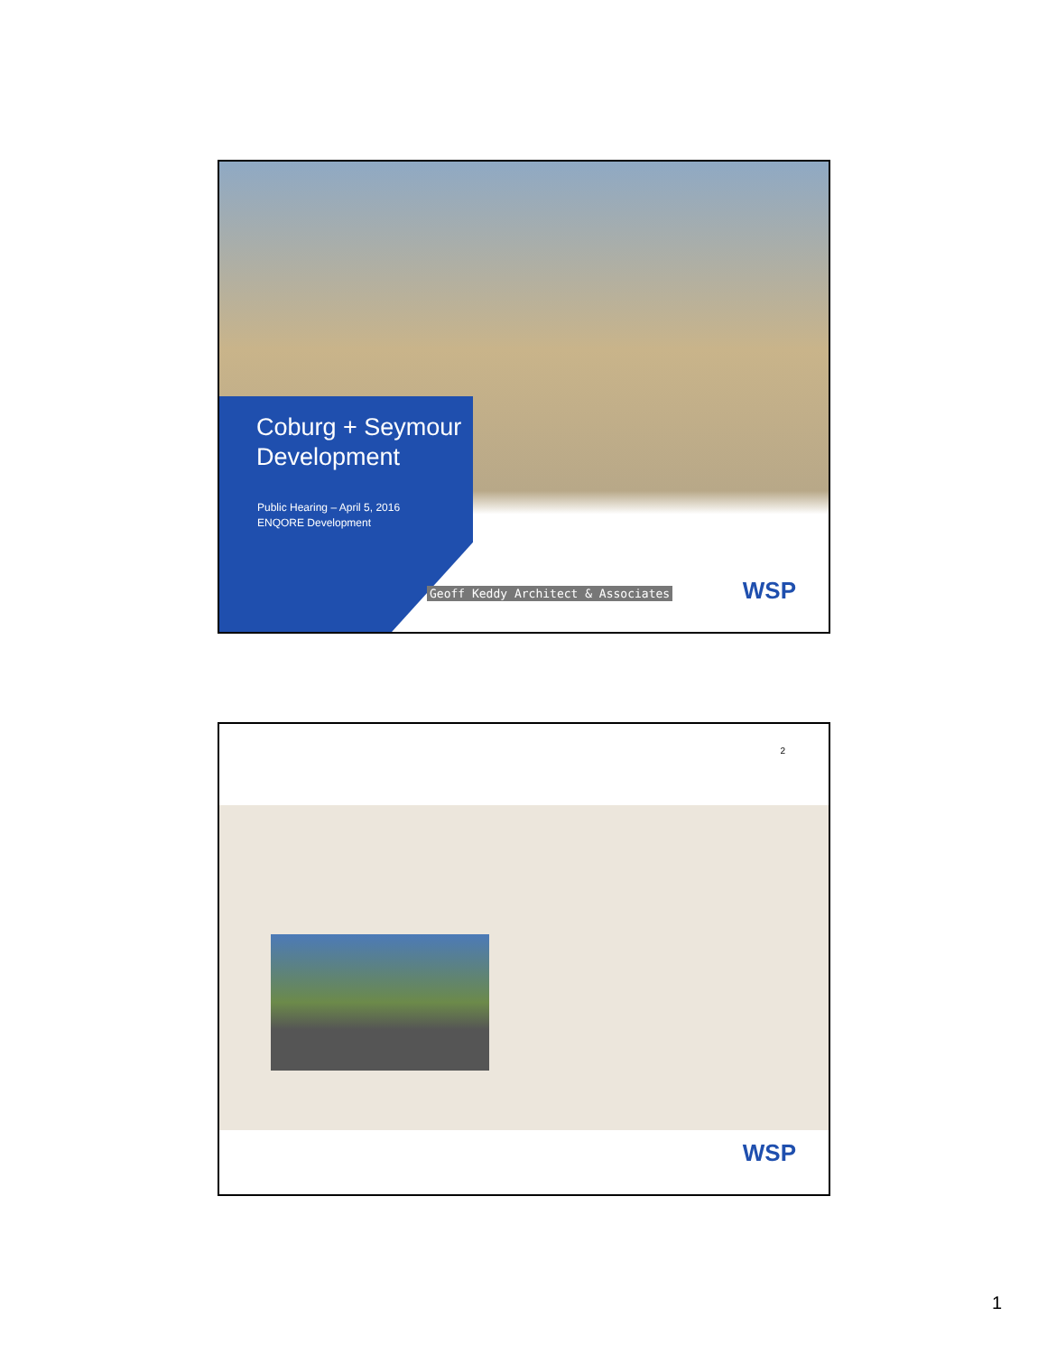Coburg + Seymour
Development
Public Hearing – April 5, 2016
ENQORE Development
Geoff Keddy Architect & Associates
WSP
2
WSP
1